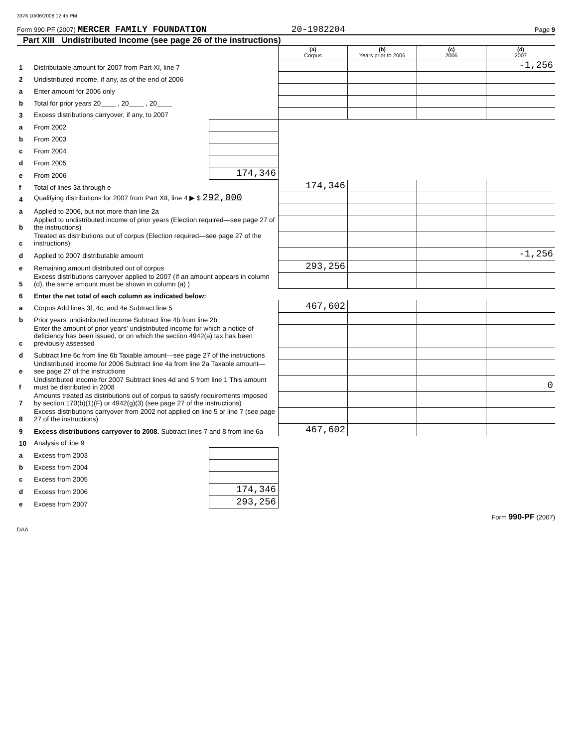3376 10/06/2008 12 45 PM
Form 990-PF (2007) MERCER FAMILY FOUNDATION 20-1982204 Page 9
Part XIII Undistributed Income (see page 26 of the instructions)
| | | | (a) Corpus | (b) Years prior to 2006 | (c) 2006 | (d) 2007 |
| 1 | Distributable amount for 2007 from Part XI, line 7 | | | | | -1,256 |
| 2 | Undistributed income, if any, as of the end of 2006 | | | | | |
| a | Enter amount for 2006 only | | | | | |
| b | Total for prior years 20____ , 20____ , 20____ | | | | | |
| 3 | Excess distributions carryover, if any, to 2007 | | | | | |
| a | From 2002 | | | | | |
| b | From 2003 | | | | | |
| c | From 2004 | | | | | |
| d | From 2005 | | | | | |
| e | From 2006 | 174,346 | | | | |
| f | Total of lines 3a through e | | 174,346 | | | |
| 4 | Qualifying distributions for 2007 from Part XII, line 4 ▶ $ 292,000 | | | | | |
| a | Applied to 2006, but not more than line 2a | | | | | |
| b | Applied to undistributed income of prior years (Election required—see page 27 of the instructions) | | | | | |
| c | Treated as distributions out of corpus (Election required—see page 27 of the instructions) | | | | | |
| d | Applied to 2007 distributable amount | | | | | -1,256 |
| e | Remaining amount distributed out of corpus | | 293,256 | | | |
| 5 | Excess distributions carryover applied to 2007 (If an amount appears in column (d), the same amount must be shown in column (a) ) | | | | | |
| 6 | Enter the net total of each column as indicated below: | | | | | |
| a | Corpus Add lines 3f, 4c, and 4e Subtract line 5 | | 467,602 | | | |
| b | Prior years' undistributed income Subtract line 4b from line 2b | | | | | |
| c | Enter the amount of prior years' undistributed income for which a notice of deficiency has been issued, or on which the section 4942(a) tax has been previously assessed | | | | | |
| d | Subtract line 6c from line 6b Taxable amount—see page 27 of the instructions | | | | | |
| e | Undistributed income for 2006 Subtract line 4a from line 2a Taxable amount—see page 27 of the instructions | | | | | |
| f | Undistributed income for 2007 Subtract lines 4d and 5 from line 1 This amount must be distributed in 2008 | | | | | 0 |
| 7 | Amounts treated as distributions out of corpus to satisfy requirements imposed by section 170(b)(1)(F) or 4942(g)(3) (see page 27 of the instructions) | | | | | |
| 8 | Excess distributions carryover from 2002 not applied on line 5 or line 7 (see page 27 of the instructions) | | | | | |
| 9 | Excess distributions carryover to 2008. Subtract lines 7 and 8 from line 6a | | 467,602 | | | |
| 10 | Analysis of line 9 | | | | | |
| a | Excess from 2003 | | | | | |
| b | Excess from 2004 | | | | | |
| c | Excess from 2005 | | | | | |
| d | Excess from 2006 | 174,346 | | | | |
| e | Excess from 2007 | 293,256 | | | | |
Form 990-PF (2007)
DAA